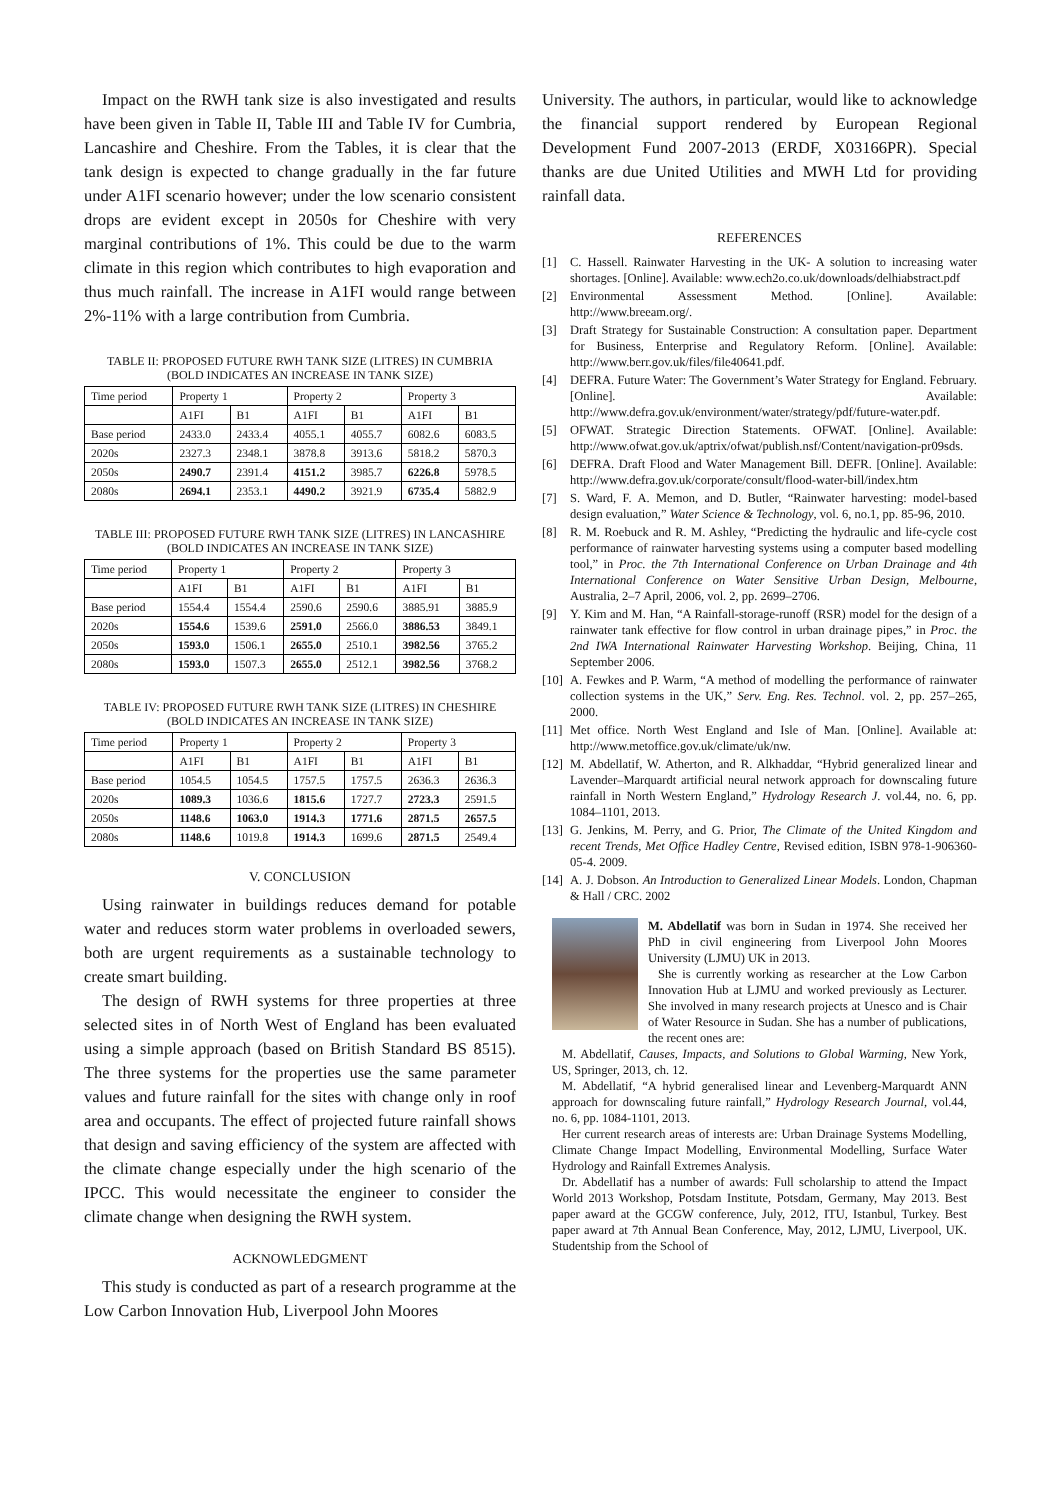Impact on the RWH tank size is also investigated and results have been given in Table II, Table III and Table IV for Cumbria, Lancashire and Cheshire. From the Tables, it is clear that the tank design is expected to change gradually in the far future under A1FI scenario however; under the low scenario consistent drops are evident except in 2050s for Cheshire with very marginal contributions of 1%. This could be due to the warm climate in this region which contributes to high evaporation and thus much rainfall. The increase in A1FI would range between 2%-11% with a large contribution from Cumbria.
TABLE II: PROPOSED FUTURE RWH TANK SIZE (LITRES) IN CUMBRIA
(BOLD INDICATES AN INCREASE IN TANK SIZE)
| Time period | Property 1 | | Property 2 | | Property 3 | |
| --- | --- | --- | --- | --- | --- | --- |
| | A1FI | B1 | A1FI | B1 | A1FI | B1 |
| Base period | 2433.0 | 2433.4 | 4055.1 | 4055.7 | 6082.6 | 6083.5 |
| 2020s | 2327.3 | 2348.1 | 3878.8 | 3913.6 | 5818.2 | 5870.3 |
| 2050s | 2490.7 | 2391.4 | 4151.2 | 3985.7 | 6226.8 | 5978.5 |
| 2080s | 2694.1 | 2353.1 | 4490.2 | 3921.9 | 6735.4 | 5882.9 |
TABLE III: PROPOSED FUTURE RWH TANK SIZE (LITRES) IN LANCASHIRE
(BOLD INDICATES AN INCREASE IN TANK SIZE)
| Time period | Property 1 | | Property 2 | | Property 3 | |
| --- | --- | --- | --- | --- | --- | --- |
| | A1FI | B1 | A1FI | B1 | A1FI | B1 |
| Base period | 1554.4 | 1554.4 | 2590.6 | 2590.6 | 3885.91 | 3885.9 |
| 2020s | 1554.6 | 1539.6 | 2591.0 | 2566.0 | 3886.53 | 3849.1 |
| 2050s | 1593.0 | 1506.1 | 2655.0 | 2510.1 | 3982.56 | 3765.2 |
| 2080s | 1593.0 | 1507.3 | 2655.0 | 2512.1 | 3982.56 | 3768.2 |
TABLE IV: PROPOSED FUTURE RWH TANK SIZE (LITRES) IN CHESHIRE
(BOLD INDICATES AN INCREASE IN TANK SIZE)
| Time period | Property 1 | | Property 2 | | Property 3 | |
| --- | --- | --- | --- | --- | --- | --- |
| | A1FI | B1 | A1FI | B1 | A1FI | B1 |
| Base period | 1054.5 | 1054.5 | 1757.5 | 1757.5 | 2636.3 | 2636.3 |
| 2020s | 1089.3 | 1036.6 | 1815.6 | 1727.7 | 2723.3 | 2591.5 |
| 2050s | 1148.6 | 1063.0 | 1914.3 | 1771.6 | 2871.5 | 2657.5 |
| 2080s | 1148.6 | 1019.8 | 1914.3 | 1699.6 | 2871.5 | 2549.4 |
V. CONCLUSION
Using rainwater in buildings reduces demand for potable water and reduces storm water problems in overloaded sewers, both are urgent requirements as a sustainable technology to create smart building.
The design of RWH systems for three properties at three selected sites in of North West of England has been evaluated using a simple approach (based on British Standard BS 8515). The three systems for the properties use the same parameter values and future rainfall for the sites with change only in roof area and occupants. The effect of projected future rainfall shows that design and saving efficiency of the system are affected with the climate change especially under the high scenario of the IPCC. This would necessitate the engineer to consider the climate change when designing the RWH system.
ACKNOWLEDGMENT
This study is conducted as part of a research programme at the Low Carbon Innovation Hub, Liverpool John Moores
University. The authors, in particular, would like to acknowledge the financial support rendered by European Regional Development Fund 2007-2013 (ERDF, X03166PR). Special thanks are due United Utilities and MWH Ltd for providing rainfall data.
REFERENCES
[1] C. Hassell. Rainwater Harvesting in the UK- A solution to increasing water shortages. [Online]. Available: www.ech2o.co.uk/downloads/delhiabstract.pdf
[2] Environmental Assessment Method. [Online]. Available: http://www.breeam.org/.
[3] Draft Strategy for Sustainable Construction: A consultation paper. Department for Business, Enterprise and Regulatory Reform. [Online]. Available: http://www.berr.gov.uk/files/file40641.pdf.
[4] DEFRA. Future Water: The Government’s Water Strategy for England. February. [Online]. Available: http://www.defra.gov.uk/environment/water/strategy/pdf/future-water.pdf.
[5] OFWAT. Strategic Direction Statements. OFWAT. [Online]. Available: http://www.ofwat.gov.uk/aptrix/ofwat/publish.nsf/Content/navigation-pr09sds.
[6] DEFRA. Draft Flood and Water Management Bill. DEFR. [Online]. Available: http://www.defra.gov.uk/corporate/consult/flood-water-bill/index.htm
[7] S. Ward, F. A. Memon, and D. Butler, “Rainwater harvesting: model-based design evaluation,” Water Science & Technology, vol. 6, no.1, pp. 85-96, 2010.
[8] R. M. Roebuck and R. M. Ashley, “Predicting the hydraulic and life-cycle cost performance of rainwater harvesting systems using a computer based modelling tool,” in Proc. the 7th International Conference on Urban Drainage and 4th International Conference on Water Sensitive Urban Design, Melbourne, Australia, 2–7 April, 2006, vol. 2, pp. 2699–2706.
[9] Y. Kim and M. Han, “A Rainfall-storage-runoff (RSR) model for the design of a rainwater tank effective for flow control in urban drainage pipes,” in Proc. the 2nd IWA International Rainwater Harvesting Workshop. Beijing, China, 11 September 2006.
[10] A. Fewkes and P. Warm, “A method of modelling the performance of rainwater collection systems in the UK,” Serv. Eng. Res. Technol. vol. 2, pp. 257–265, 2000.
[11] Met office. North West England and Isle of Man. [Online]. Available at: http://www.metoffice.gov.uk/climate/uk/nw.
[12] M. Abdellatif, W. Atherton, and R. Alkhaddar, “Hybrid generalized linear and Lavender–Marquardt artificial neural network approach for downscaling future rainfall in North Western England,” Hydrology Research J. vol.44, no. 6, pp. 1084–1101, 2013.
[13] G. Jenkins, M. Perry, and G. Prior, The Climate of the United Kingdom and recent Trends, Met Office Hadley Centre, Revised edition, ISBN 978-1-906360-05-4. 2009.
[14] A. J. Dobson. An Introduction to Generalized Linear Models. London, Chapman & Hall / CRC. 2002
M. Abdellatif was born in Sudan in 1974. She received her PhD in civil engineering from Liverpool John Moores University (LJMU) UK in 2013.
She is currently working as researcher at the Low Carbon Innovation Hub at LJMU and worked previously as Lecturer. She involved in many research projects at Unesco and is Chair of Water Resource in Sudan. She has a number of publications, the recent ones are:
M. Abdellatif, Causes, Impacts, and Solutions to Global Warming, New York, US, Springer, 2013, ch. 12.
M. Abdellatif, “A hybrid generalised linear and Levenberg-Marquardt ANN approach for downscaling future rainfall,” Hydrology Research Journal, vol.44, no. 6, pp. 1084-1101, 2013.
Her current research areas of interests are: Urban Drainage Systems Modelling, Climate Change Impact Modelling, Environmental Modelling, Surface Water Hydrology and Rainfall Extremes Analysis.
Dr. Abdellatif has a number of awards: Full scholarship to attend the Impact World 2013 Workshop, Potsdam Institute, Potsdam, Germany, May 2013. Best paper award at the GCGW conference, July, 2012, ITU, Istanbul, Turkey. Best paper award at 7th Annual Bean Conference, May, 2012, LJMU, Liverpool, UK. Studentship from the School of